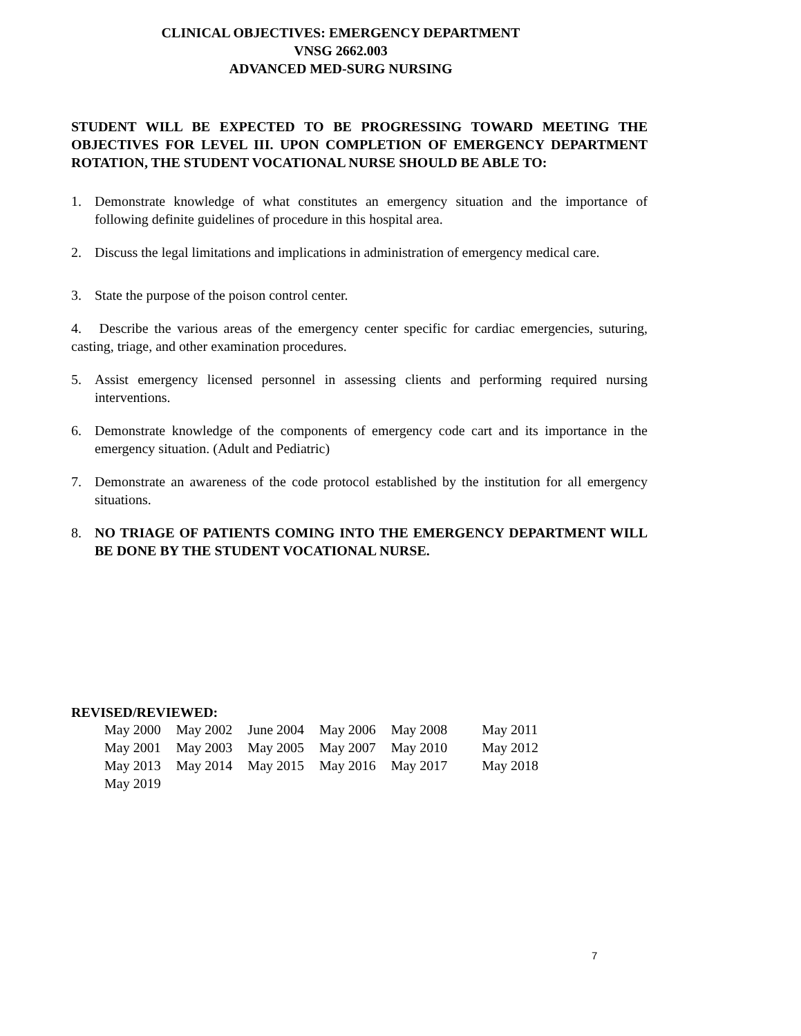CLINICAL OBJECTIVES: EMERGENCY DEPARTMENT
VNSG 2662.003
ADVANCED MED-SURG NURSING
STUDENT WILL BE EXPECTED TO BE PROGRESSING TOWARD MEETING THE OBJECTIVES FOR LEVEL III. UPON COMPLETION OF EMERGENCY DEPARTMENT ROTATION, THE STUDENT VOCATIONAL NURSE SHOULD BE ABLE TO:
1. Demonstrate knowledge of what constitutes an emergency situation and the importance of following definite guidelines of procedure in this hospital area.
2. Discuss the legal limitations and implications in administration of emergency medical care.
3. State the purpose of the poison control center.
4. Describe the various areas of the emergency center specific for cardiac emergencies, suturing, casting, triage, and other examination procedures.
5. Assist emergency licensed personnel in assessing clients and performing required nursing interventions.
6. Demonstrate knowledge of the components of emergency code cart and its importance in the emergency situation. (Adult and Pediatric)
7. Demonstrate an awareness of the code protocol established by the institution for all emergency situations.
8. NO TRIAGE OF PATIENTS COMING INTO THE EMERGENCY DEPARTMENT WILL BE DONE BY THE STUDENT VOCATIONAL NURSE.
REVISED/REVIEWED:
| May 2000 | May 2002 | June 2004 | May 2006 | May 2008 | May 2011 |
| May 2001 | May 2003 | May 2005 | May 2007 | May 2010 | May 2012 |
| May 2013 | May 2014 | May 2015 | May 2016 | May 2017 | May 2018 |
| May 2019 | | | | | |
7